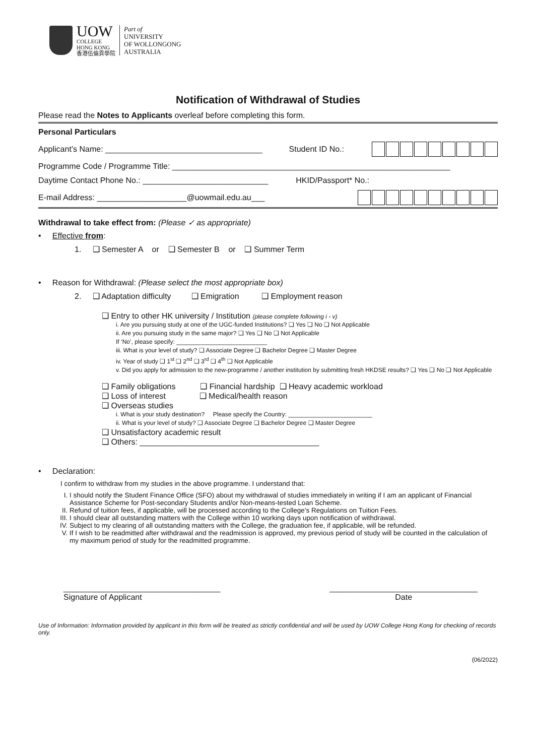UOW
COLLEGE
HONG KONG
香港伍倫貢學院
Part of
UNIVERSITY
OF WOLLONGONG
AUSTRALIA
Notification of Withdrawal of Studies
Please read the Notes to Applicants overleaf before completing this form.
Personal Particulars
Applicant’s Name: ___________________________________ Student ID No.:
Programme Code / Programme Title: ______________________________________________________________
Daytime Contact Phone No.: ____________________________ HKID/Passport* No.:
E-mail Address: ____________________@uowmail.edu.au___
Withdrawal to take effect from: (Please ✓ as appropriate)
• Effective from:
1. ❑ Semester A or ❑ Semester B or ❑ Summer Term
• Reason for Withdrawal: (Please select the most appropriate box)
2. ❑ Adaptation difficulty ❑ Emigration ❑ Employment reason
❑ Entry to other HK university / Institution (please complete following i - v)
i. Are you pursuing study at one of the UGC-funded Institutions? ❑ Yes ❑ No ❑ Not Applicable
ii. Are you pursuing study in the same major? ❑ Yes ❑ No ❑ Not Applicable
If ‘No’, please specify: ___________________________
iii. What is your level of study? ❑ Associate Degree ❑ Bachelor Degree ❑ Master Degree
iv. Year of study ❑ 1<sup>st</sup> ❑ 2<sup>nd</sup> ❑ 3<sup>rd</sup> ❑ 4<sup>th</sup> ❑ Not Applicable
v. Did you apply for admission to the new-programme / another institution by submitting fresh HKDSE results? ❑ Yes ❑ No ❑ Not Applicable
❑ Family obligations ❑ Financial hardship ❑ Heavy academic workload
❑ Loss of interest ❑ Medical/health reason
❑ Overseas studies
i. What is your study destination? Please specify the Country: _________________________
ii. What is your level of study? ❑ Associate Degree ❑ Bachelor Degree ❑ Master Degree
❑ Unsatisfactory academic result
❑ Others: ________________________________________
• Declaration:
I confirm to withdraw from my studies in the above programme. I understand that:
I. I should notify the Student Finance Office (SFO) about my withdrawal of studies immediately in writing if I am an applicant of Financial Assistance Scheme for Post-secondary Students and/or Non-means-tested Loan Scheme.
II. Refund of tuition fees, if applicable, will be processed according to the College’s Regulations on Tuition Fees.
III. I should clear all outstanding matters with the College within 10 working days upon notification of withdrawal.
IV. Subject to my clearing of all outstanding matters with the College, the graduation fee, if applicable, will be refunded.
V. If I wish to be readmitted after withdrawal and the readmission is approved, my previous period of study will be counted in the calculation of my maximum period of study for the readmitted programme.
___________________________________
Signature of Applicant
_________________________________
Date
Use of Information: Information provided by applicant in this form will be treated as strictly confidential and will be used by UOW College Hong Kong for checking of records only.
(06/2022)